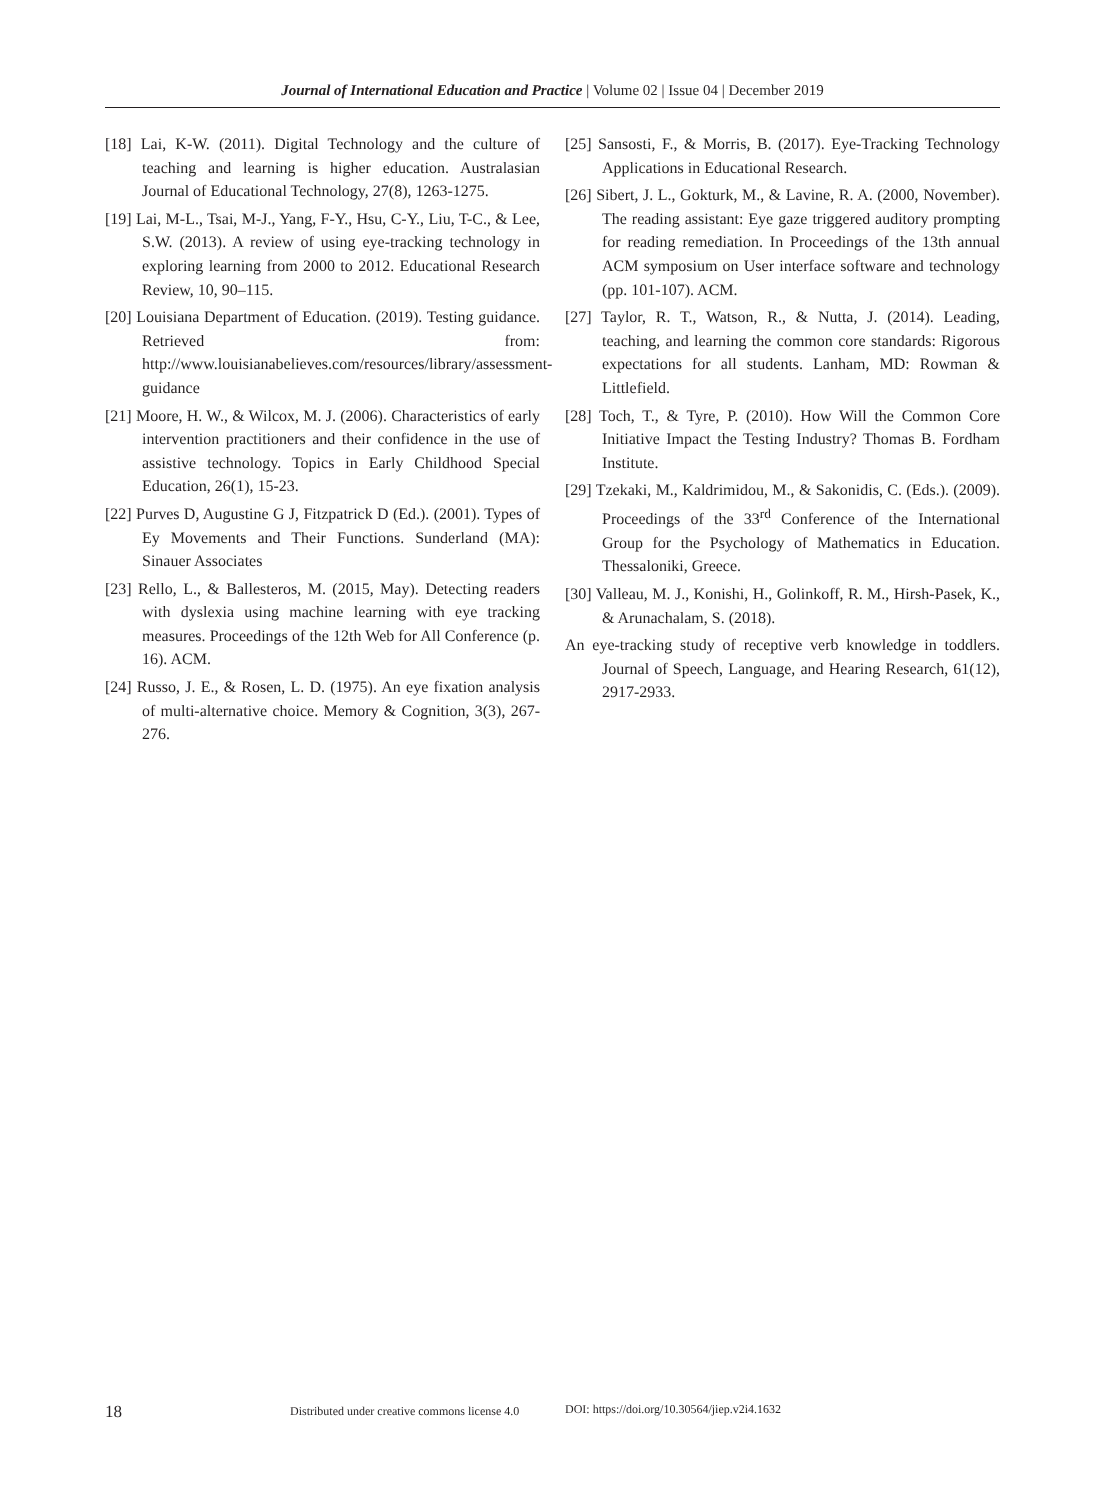Journal of International Education and Practice | Volume 02 | Issue 04 | December 2019
[18] Lai, K-W. (2011). Digital Technology and the culture of teaching and learning is higher education. Australasian Journal of Educational Technology, 27(8), 1263-1275.
[19] Lai, M-L., Tsai, M-J., Yang, F-Y., Hsu, C-Y., Liu, T-C., & Lee, S.W. (2013). A review of using eye-tracking technology in exploring learning from 2000 to 2012. Educational Research Review, 10, 90–115.
[20] Louisiana Department of Education. (2019). Testing guidance. Retrieved from: http://www.louisianabelieves.com/resources/library/assessment-guidance
[21] Moore, H. W., & Wilcox, M. J. (2006). Characteristics of early intervention practitioners and their confidence in the use of assistive technology. Topics in Early Childhood Special Education, 26(1), 15-23.
[22] Purves D, Augustine G J, Fitzpatrick D (Ed.). (2001). Types of Ey Movements and Their Functions. Sunderland (MA): Sinauer Associates
[23] Rello, L., & Ballesteros, M. (2015, May). Detecting readers with dyslexia using machine learning with eye tracking measures. Proceedings of the 12th Web for All Conference (p. 16). ACM.
[24] Russo, J. E., & Rosen, L. D. (1975). An eye fixation analysis of multi-alternative choice. Memory & Cognition, 3(3), 267-276.
[25] Sansosti, F., & Morris, B. (2017). Eye-Tracking Technology Applications in Educational Research.
[26] Sibert, J. L., Gokturk, M., & Lavine, R. A. (2000, November). The reading assistant: Eye gaze triggered auditory prompting for reading remediation. In Proceedings of the 13th annual ACM symposium on User interface software and technology (pp. 101-107). ACM.
[27] Taylor, R. T., Watson, R., & Nutta, J. (2014). Leading, teaching, and learning the common core standards: Rigorous expectations for all students. Lanham, MD: Rowman & Littlefield.
[28] Toch, T., & Tyre, P. (2010). How Will the Common Core Initiative Impact the Testing Industry? Thomas B. Fordham Institute.
[29] Tzekaki, M., Kaldrimidou, M., & Sakonidis, C. (Eds.). (2009). Proceedings of the 33<sup>rd</sup> Conference of the International Group for the Psychology of Mathematics in Education. Thessaloniki, Greece.
[30] Valleau, M. J., Konishi, H., Golinkoff, R. M., Hirsh-Pasek, K., & Arunachalam, S. (2018).
An eye-tracking study of receptive verb knowledge in toddlers. Journal of Speech, Language, and Hearing Research, 61(12), 2917-2933.
18 Distributed under creative commons license 4.0 DOI: https://doi.org/10.30564/jiep.v2i4.1632